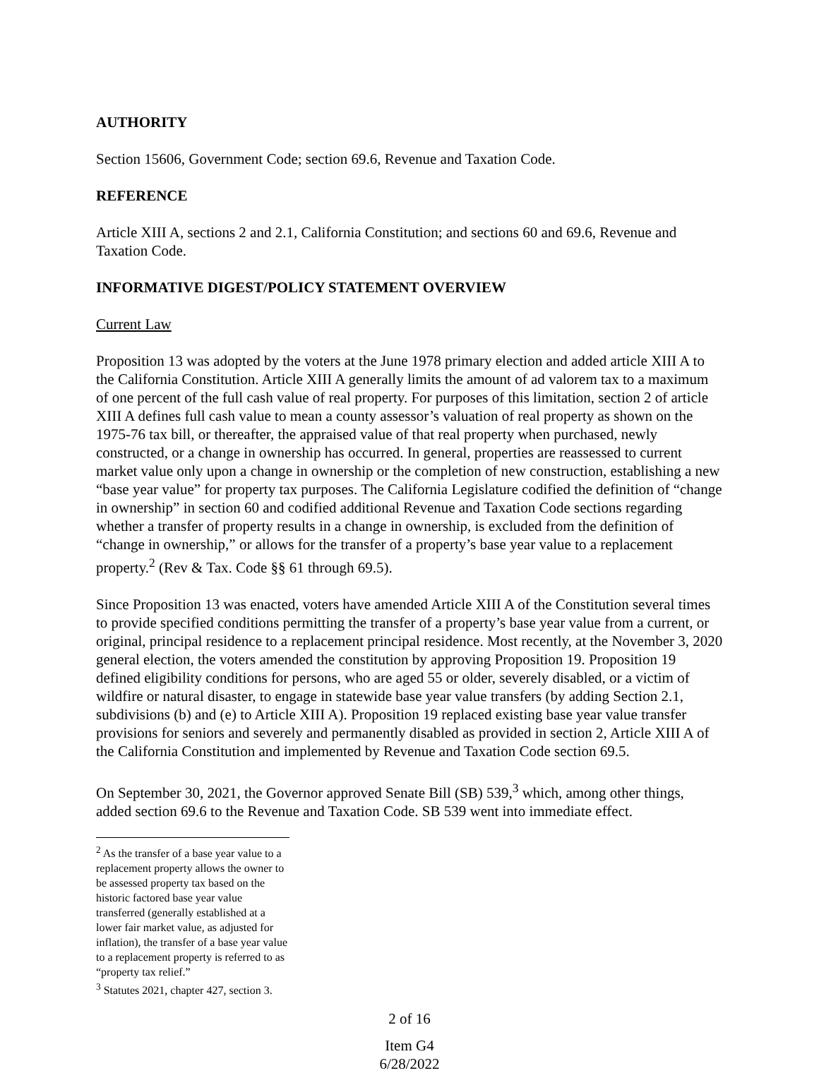AUTHORITY
Section 15606, Government Code; section 69.6, Revenue and Taxation Code.
REFERENCE
Article XIII A, sections 2 and 2.1, California Constitution; and sections 60 and 69.6, Revenue and Taxation Code.
INFORMATIVE DIGEST/POLICY STATEMENT OVERVIEW
Current Law
Proposition 13 was adopted by the voters at the June 1978 primary election and added article XIII A to the California Constitution. Article XIII A generally limits the amount of ad valorem tax to a maximum of one percent of the full cash value of real property. For purposes of this limitation, section 2 of article XIII A defines full cash value to mean a county assessor’s valuation of real property as shown on the 1975-76 tax bill, or thereafter, the appraised value of that real property when purchased, newly constructed, or a change in ownership has occurred. In general, properties are reassessed to current market value only upon a change in ownership or the completion of new construction, establishing a new “base year value” for property tax purposes. The California Legislature codified the definition of “change in ownership” in section 60 and codified additional Revenue and Taxation Code sections regarding whether a transfer of property results in a change in ownership, is excluded from the definition of “change in ownership,” or allows for the transfer of a property’s base year value to a replacement property.<sup>2</sup> (Rev & Tax. Code §§ 61 through 69.5).
Since Proposition 13 was enacted, voters have amended Article XIII A of the Constitution several times to provide specified conditions permitting the transfer of a property’s base year value from a current, or original, principal residence to a replacement principal residence. Most recently, at the November 3, 2020 general election, the voters amended the constitution by approving Proposition 19. Proposition 19 defined eligibility conditions for persons, who are aged 55 or older, severely disabled, or a victim of wildfire or natural disaster, to engage in statewide base year value transfers (by adding Section 2.1, subdivisions (b) and (e) to Article XIII A). Proposition 19 replaced existing base year value transfer provisions for seniors and severely and permanently disabled as provided in section 2, Article XIII A of the California Constitution and implemented by Revenue and Taxation Code section 69.5.
On September 30, 2021, the Governor approved Senate Bill (SB) 539,<sup>3</sup> which, among other things, added section 69.6 to the Revenue and Taxation Code. SB 539 went into immediate effect.
<sup>2</sup> As the transfer of a base year value to a replacement property allows the owner to be assessed property tax based on the historic factored base year value transferred (generally established at a lower fair market value, as adjusted for inflation), the transfer of a base year value to a replacement property is referred to as “property tax relief.”
<sup>3</sup> Statutes 2021, chapter 427, section 3.
2 of 16
Item G4
6/28/2022